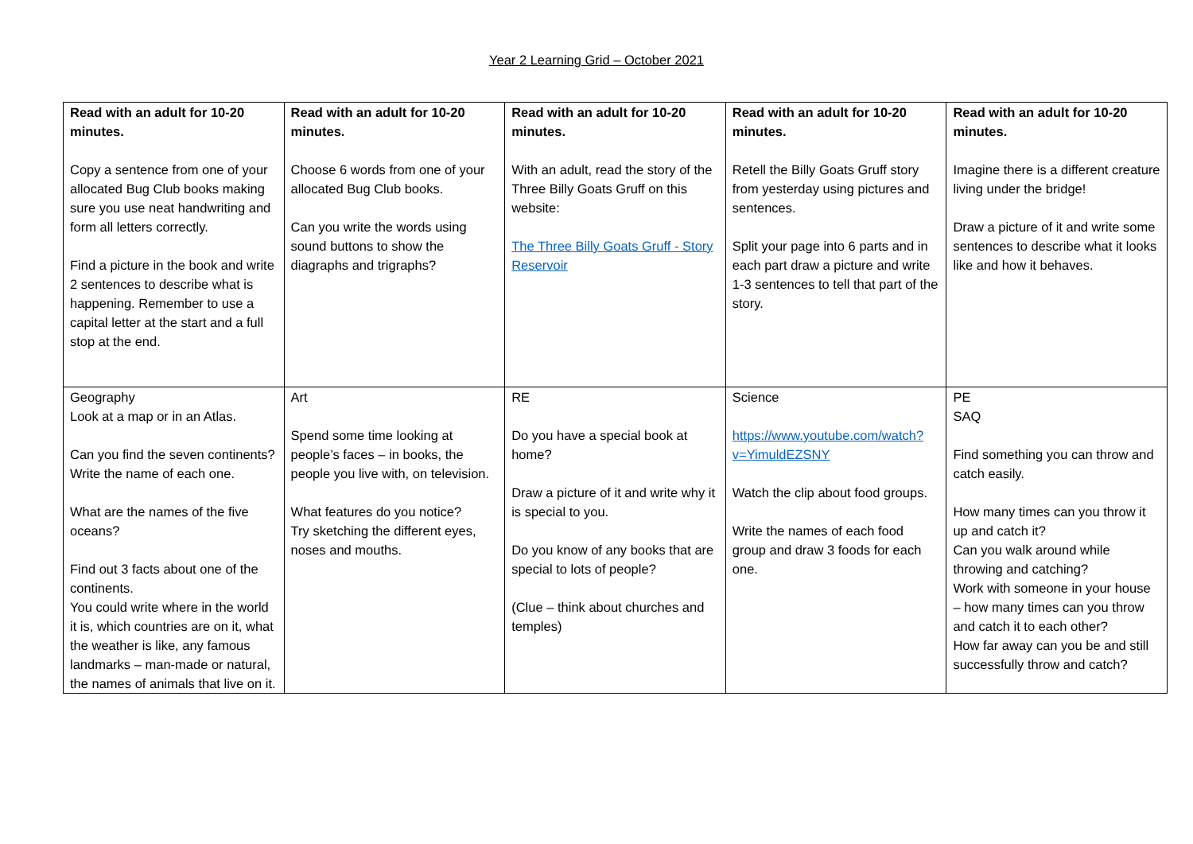Year 2 Learning Grid – October 2021
| Read with an adult for 10-20 minutes. Copy a sentence from one of your allocated Bug Club books making sure you use neat handwriting and form all letters correctly. Find a picture in the book and write 2 sentences to describe what is happening. Remember to use a capital letter at the start and a full stop at the end. | Read with an adult for 10-20 minutes. Choose 6 words from one of your allocated Bug Club books. Can you write the words using sound buttons to show the diagraphs and trigraphs? | Read with an adult for 10-20 minutes. With an adult, read the story of the Three Billy Goats Gruff on this website: The Three Billy Goats Gruff - Story Reservoir | Read with an adult for 10-20 minutes. Retell the Billy Goats Gruff story from yesterday using pictures and sentences. Split your page into 6 parts and in each part draw a picture and write 1-3 sentences to tell that part of the story. | Read with an adult for 10-20 minutes. Imagine there is a different creature living under the bridge! Draw a picture of it and write some sentences to describe what it looks like and how it behaves. |
| Geography Look at a map or in an Atlas. Can you find the seven continents? Write the name of each one. What are the names of the five oceans? Find out 3 facts about one of the continents. You could write where in the world it is, which countries are on it, what the weather is like, any famous landmarks – man-made or natural, the names of animals that live on it. | Art Spend some time looking at people’s faces – in books, the people you live with, on television. What features do you notice? Try sketching the different eyes, noses and mouths. | RE Do you have a special book at home? Draw a picture of it and write why it is special to you. Do you know of any books that are special to lots of people? (Clue – think about churches and temples) | Science https://www.youtube.com/watch?v=YimuldEZSNY Watch the clip about food groups. Write the names of each food group and draw 3 foods for each one. | PE SAQ Find something you can throw and catch easily. How many times can you throw it up and catch it? Can you walk around while throwing and catching? Work with someone in your house – how many times can you throw and catch it to each other? How far away can you be and still successfully throw and catch? |